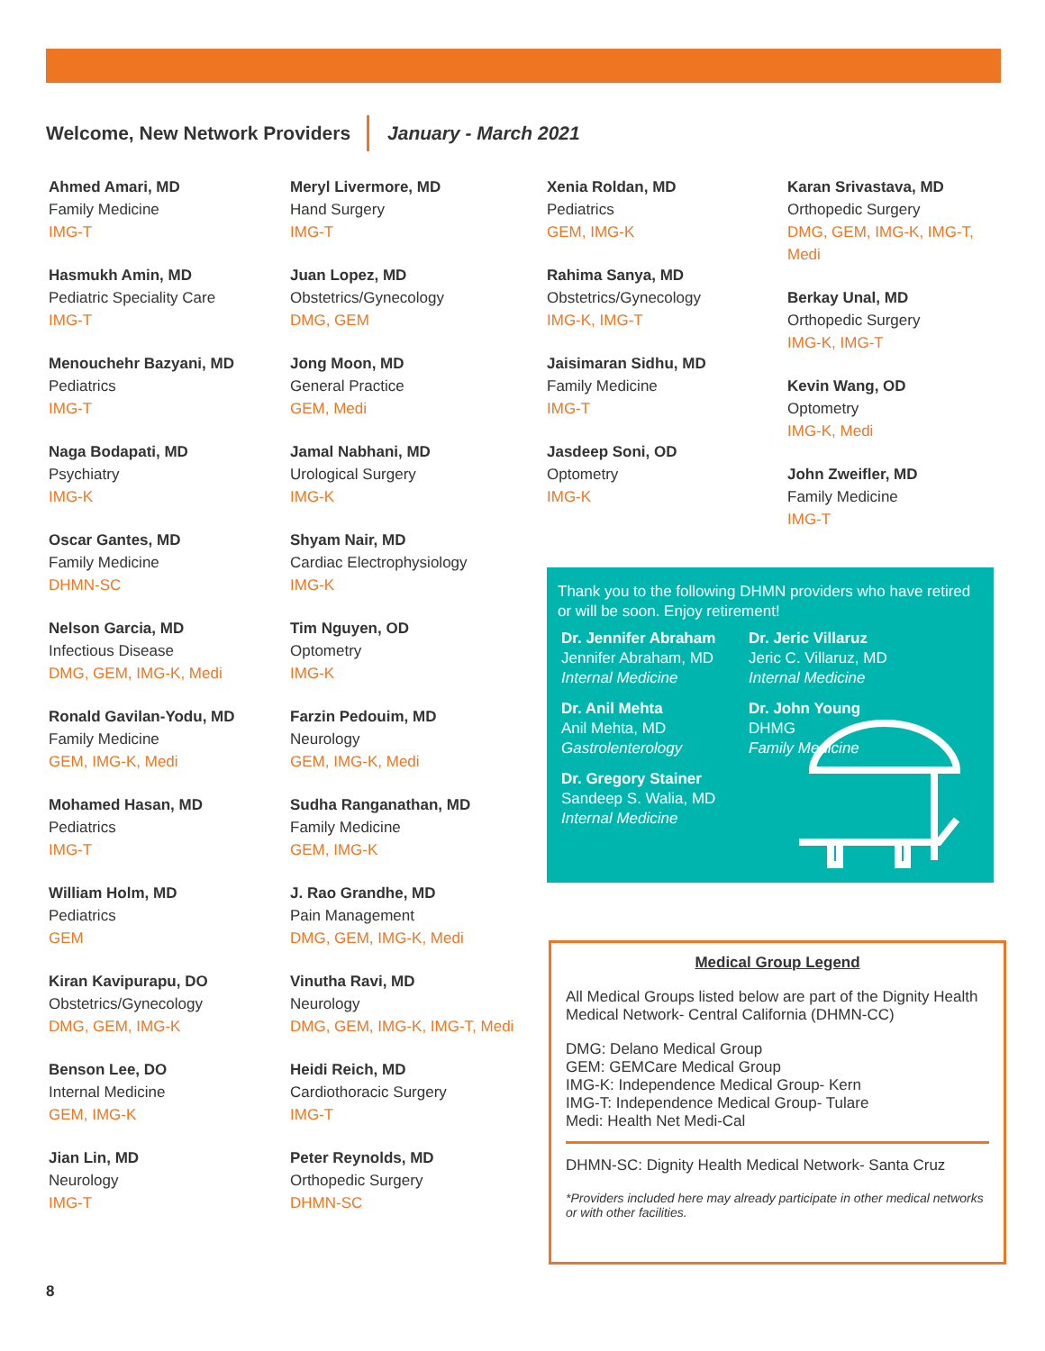Welcome, New Network Providers
January - March 2021
Ahmed Amari, MD
Family Medicine
IMG-T
Hasmukh Amin, MD
Pediatric Speciality Care
IMG-T
Menouchehr Bazyani, MD
Pediatrics
IMG-T
Naga Bodapati, MD
Psychiatry
IMG-K
Oscar Gantes, MD
Family Medicine
DHMN-SC
Nelson Garcia, MD
Infectious Disease
DMG, GEM, IMG-K, Medi
Ronald Gavilan-Yodu, MD
Family Medicine
GEM, IMG-K, Medi
Mohamed Hasan, MD
Pediatrics
IMG-T
William Holm, MD
Pediatrics
GEM
Kiran Kavipurapu, DO
Obstetrics/Gynecology
DMG, GEM, IMG-K
Benson Lee, DO
Internal Medicine
GEM, IMG-K
Jian Lin, MD
Neurology
IMG-T
Meryl Livermore, MD
Hand Surgery
IMG-T
Juan Lopez, MD
Obstetrics/Gynecology
DMG, GEM
Jong Moon, MD
General Practice
GEM, Medi
Jamal Nabhani, MD
Urological Surgery
IMG-K
Shyam Nair, MD
Cardiac Electrophysiology
IMG-K
Tim Nguyen, OD
Optometry
IMG-K
Farzin Pedouim, MD
Neurology
GEM, IMG-K, Medi
Sudha Ranganathan, MD
Family Medicine
GEM, IMG-K
J. Rao Grandhe, MD
Pain Management
DMG, GEM, IMG-K, Medi
Vinutha Ravi, MD
Neurology
DMG, GEM, IMG-K, IMG-T, Medi
Heidi Reich, MD
Cardiothoracic Surgery
IMG-T
Peter Reynolds, MD
Orthopedic Surgery
DHMN-SC
Xenia Roldan, MD
Pediatrics
GEM, IMG-K
Rahima Sanya, MD
Obstetrics/Gynecology
IMG-K, IMG-T
Jaisimaran Sidhu, MD
Family Medicine
IMG-T
Jasdeep Soni, OD
Optometry
IMG-K
Karan Srivastava, MD
Orthopedic Surgery
DMG, GEM, IMG-K, IMG-T, Medi
Berkay Unal, MD
Orthopedic Surgery
IMG-K, IMG-T
Kevin Wang, OD
Optometry
IMG-K, Medi
John Zweifler, MD
Family Medicine
IMG-T
Thank you to the following DHMN providers who have retired or will be soon. Enjoy retirement!
Dr. Jennifer Abraham
Jennifer Abraham, MD
Internal Medicine
Dr. Jeric Villaruz
Jeric C. Villaruz, MD
Internal Medicine
Dr. Anil Mehta
Anil Mehta, MD
Gastrolenterology
Dr. John Young
DHMG
Family Medicine
Dr. Gregory Stainer
Sandeep S. Walia, MD
Internal Medicine
Medical Group Legend
All Medical Groups listed below are part of the Dignity Health Medical Network- Central California (DHMN-CC)
DMG: Delano Medical Group
GEM: GEMCare Medical Group
IMG-K: Independence Medical Group- Kern
IMG-T: Independence Medical Group- Tulare
Medi: Health Net Medi-Cal
DHMN-SC: Dignity Health Medical Network- Santa Cruz
*Providers included here may already participate in other medical networks or with other facilities.
8